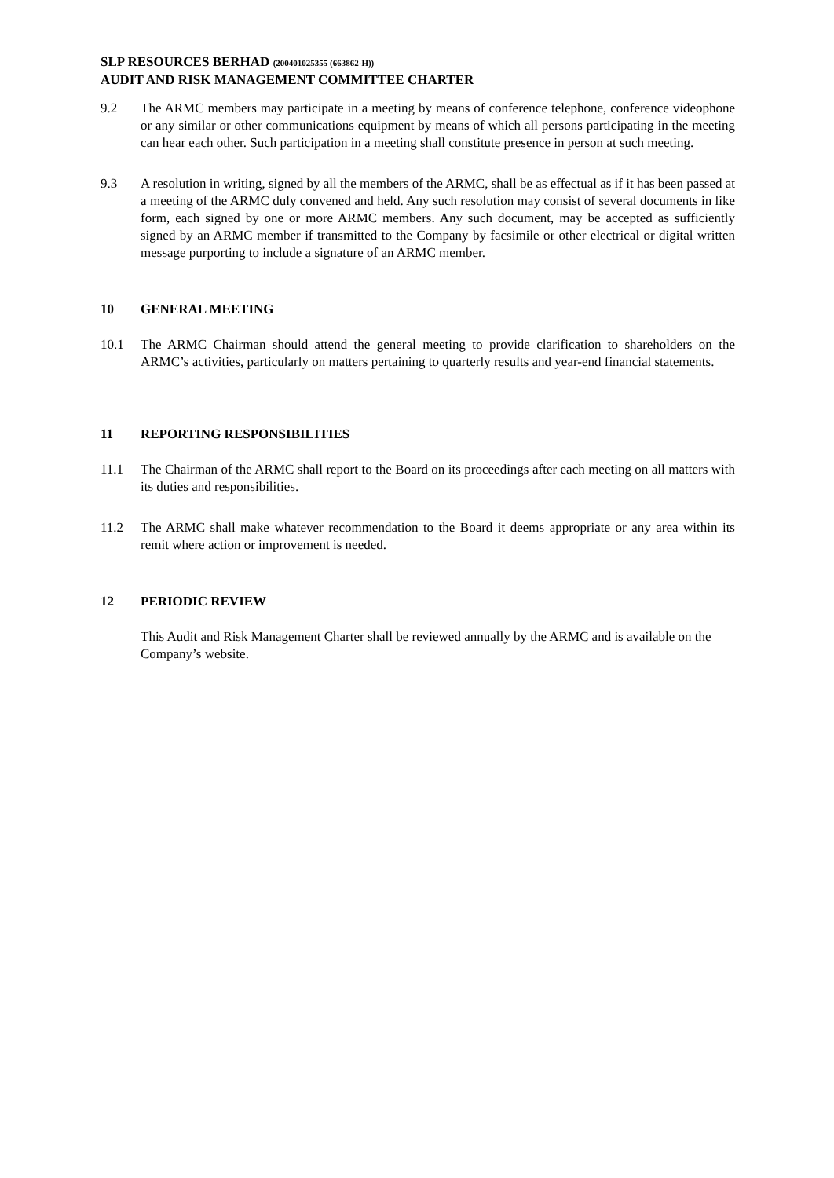SLP RESOURCES BERHAD (200401025355 (663862-H))
AUDIT AND RISK MANAGEMENT COMMITTEE CHARTER
9.2 The ARMC members may participate in a meeting by means of conference telephone, conference videophone or any similar or other communications equipment by means of which all persons participating in the meeting can hear each other. Such participation in a meeting shall constitute presence in person at such meeting.
9.3 A resolution in writing, signed by all the members of the ARMC, shall be as effectual as if it has been passed at a meeting of the ARMC duly convened and held. Any such resolution may consist of several documents in like form, each signed by one or more ARMC members. Any such document, may be accepted as sufficiently signed by an ARMC member if transmitted to the Company by facsimile or other electrical or digital written message purporting to include a signature of an ARMC member.
10 GENERAL MEETING
10.1 The ARMC Chairman should attend the general meeting to provide clarification to shareholders on the ARMC’s activities, particularly on matters pertaining to quarterly results and year-end financial statements.
11 REPORTING RESPONSIBILITIES
11.1 The Chairman of the ARMC shall report to the Board on its proceedings after each meeting on all matters with its duties and responsibilities.
11.2 The ARMC shall make whatever recommendation to the Board it deems appropriate or any area within its remit where action or improvement is needed.
12 PERIODIC REVIEW
This Audit and Risk Management Charter shall be reviewed annually by the ARMC and is available on the Company’s website.